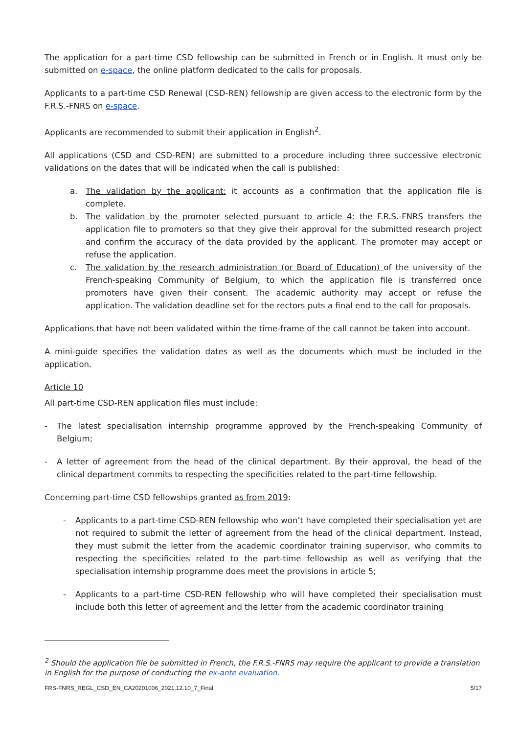The application for a part-time CSD fellowship can be submitted in French or in English. It must only be submitted on e-space, the online platform dedicated to the calls for proposals.
Applicants to a part-time CSD Renewal (CSD-REN) fellowship are given access to the electronic form by the F.R.S.-FNRS on e-space.
Applicants are recommended to submit their application in English<sup>2</sup>.
All applications (CSD and CSD-REN) are submitted to a procedure including three successive electronic validations on the dates that will be indicated when the call is published:
a. The validation by the applicant: it accounts as a confirmation that the application file is complete.
b. The validation by the promoter selected pursuant to article 4: the F.R.S.-FNRS transfers the application file to promoters so that they give their approval for the submitted research project and confirm the accuracy of the data provided by the applicant. The promoter may accept or refuse the application.
c. The validation by the research administration (or Board of Education) of the university of the French-speaking Community of Belgium, to which the application file is transferred once promoters have given their consent. The academic authority may accept or refuse the application. The validation deadline set for the rectors puts a final end to the call for proposals.
Applications that have not been validated within the time-frame of the call cannot be taken into account.
A mini-guide specifies the validation dates as well as the documents which must be included in the application.
Article 10
All part-time CSD-REN application files must include:
- The latest specialisation internship programme approved by the French-speaking Community of Belgium;
- A letter of agreement from the head of the clinical department. By their approval, the head of the clinical department commits to respecting the specificities related to the part-time fellowship.
Concerning part-time CSD fellowships granted as from 2019:
- Applicants to a part-time CSD-REN fellowship who won’t have completed their specialisation yet are not required to submit the letter of agreement from the head of the clinical department. Instead, they must submit the letter from the academic coordinator training supervisor, who commits to respecting the specificities related to the part-time fellowship as well as verifying that the specialisation internship programme does meet the provisions in article 5;
- Applicants to a part-time CSD-REN fellowship who will have completed their specialisation must include both this letter of agreement and the letter from the academic coordinator training
<sup>2</sup> Should the application file be submitted in French, the F.R.S.-FNRS may require the applicant to provide a translation in English for the purpose of conducting the ex-ante evaluation.
FRS-FNRS_REGL_CSD_EN_CA20201006_2021.12.10_7_Final 5/17